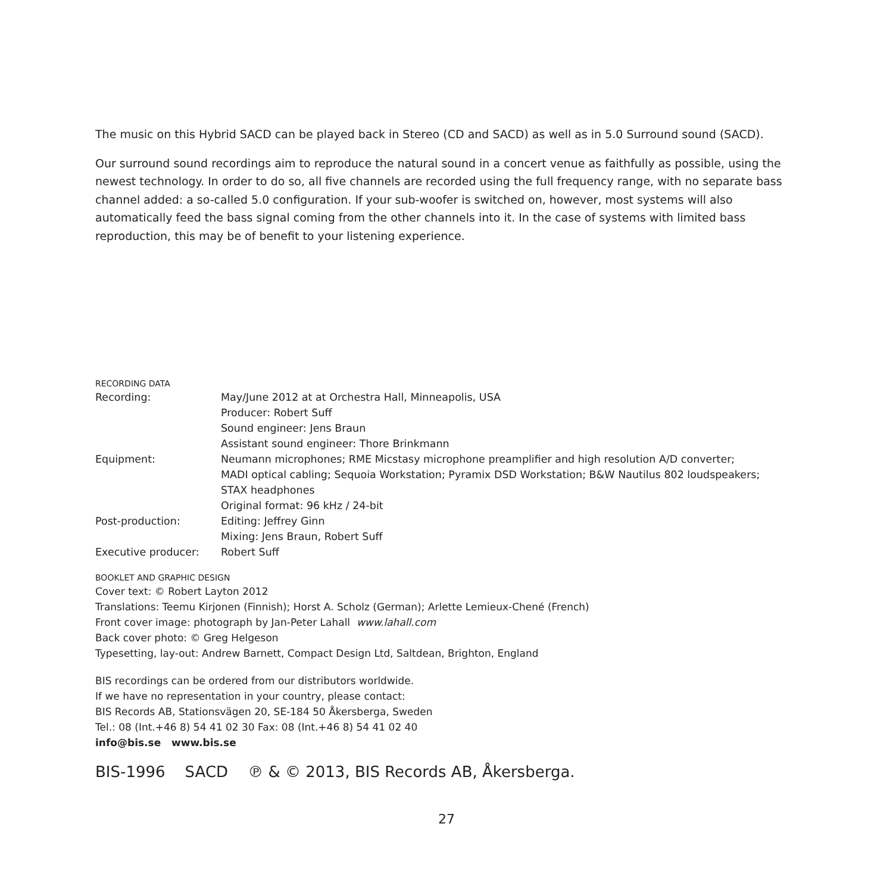The music on this Hybrid SACD can be played back in Stereo (CD and SACD) as well as in 5.0 Surround sound (SACD).
Our surround sound recordings aim to reproduce the natural sound in a concert venue as faithfully as possible, using the newest technology. In order to do so, all five channels are recorded using the full frequency range, with no separate bass channel added: a so-called 5.0 configuration. If your sub-woofer is switched on, however, most systems will also automatically feed the bass signal coming from the other channels into it. In the case of systems with limited bass reproduction, this may be of benefit to your listening experience.
RECORDING DATA
| Recording: | May/June 2012 at at Orchestra Hall, Minneapolis, USA Producer: Robert Suff Sound engineer: Jens Braun Assistant sound engineer: Thore Brinkmann |
| Equipment: | Neumann microphones; RME Micstasy microphone preamplifier and high resolution A/D converter; MADI optical cabling; Sequoia Workstation; Pyramix DSD Workstation; B&W Nautilus 802 loudspeakers; STAX headphones Original format: 96 kHz / 24-bit |
| Post-production: | Editing: Jeffrey Ginn Mixing: Jens Braun, Robert Suff |
| Executive producer: | Robert Suff |
BOOKLET AND GRAPHIC DESIGN
Cover text: © Robert Layton 2012
Translations: Teemu Kirjonen (Finnish); Horst A. Scholz (German); Arlette Lemieux-Chené (French)
Front cover image: photograph by Jan-Peter Lahall www.lahall.com
Back cover photo: © Greg Helgeson
Typesetting, lay-out: Andrew Barnett, Compact Design Ltd, Saltdean, Brighton, England
BIS recordings can be ordered from our distributors worldwide.
If we have no representation in your country, please contact:
BIS Records AB, Stationsvägen 20, SE-184 50 Åkersberga, Sweden
Tel.: 08 (Int.+46 8) 54 41 02 30 Fax: 08 (Int.+46 8) 54 41 02 40
info@bis.se www.bis.se
BIS-1996 SACD ℗ & © 2013, BIS Records AB, Åkersberga.
27